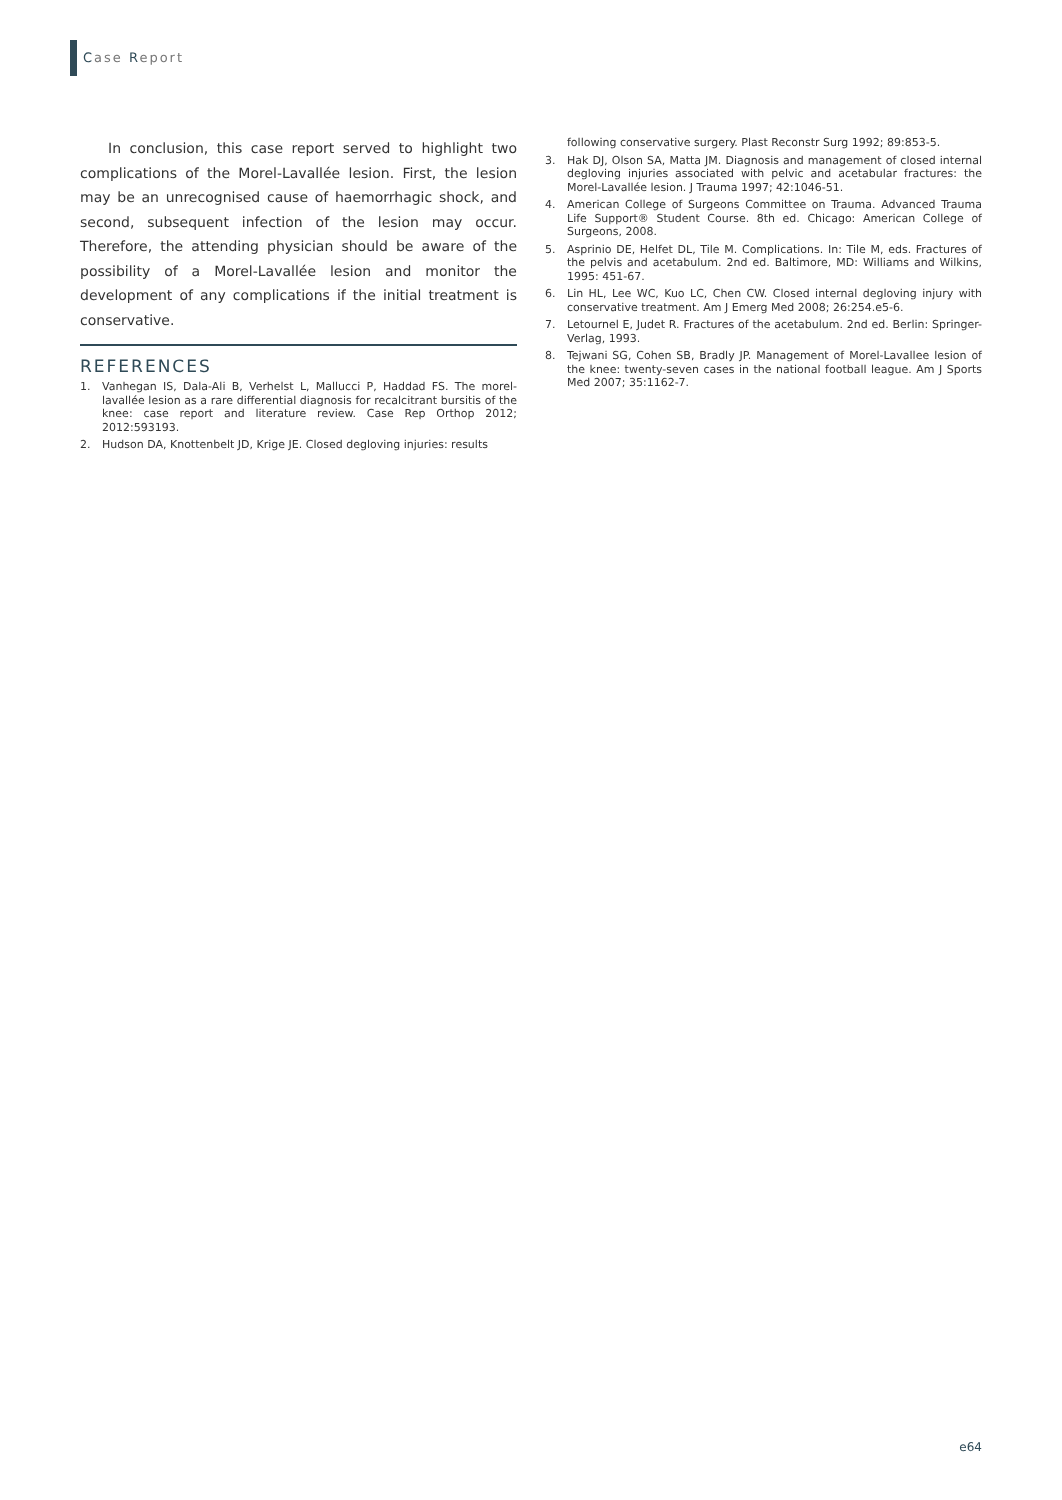Case Report
In conclusion, this case report served to highlight two complications of the Morel-Lavallée lesion. First, the lesion may be an unrecognised cause of haemorrhagic shock, and second, subsequent infection of the lesion may occur. Therefore, the attending physician should be aware of the possibility of a Morel-Lavallée lesion and monitor the development of any complications if the initial treatment is conservative.
REFERENCES
1. Vanhegan IS, Dala-Ali B, Verhelst L, Mallucci P, Haddad FS. The morel-lavallée lesion as a rare differential diagnosis for recalcitrant bursitis of the knee: case report and literature review. Case Rep Orthop 2012; 2012:593193.
2. Hudson DA, Knottenbelt JD, Krige JE. Closed degloving injuries: results
following conservative surgery. Plast Reconstr Surg 1992; 89:853-5.
3. Hak DJ, Olson SA, Matta JM. Diagnosis and management of closed internal degloving injuries associated with pelvic and acetabular fractures: the Morel-Lavallée lesion. J Trauma 1997; 42:1046-51.
4. American College of Surgeons Committee on Trauma. Advanced Trauma Life Support® Student Course. 8th ed. Chicago: American College of Surgeons, 2008.
5. Asprinio DE, Helfet DL, Tile M. Complications. In: Tile M, eds. Fractures of the pelvis and acetabulum. 2nd ed. Baltimore, MD: Williams and Wilkins, 1995: 451-67.
6. Lin HL, Lee WC, Kuo LC, Chen CW. Closed internal degloving injury with conservative treatment. Am J Emerg Med 2008; 26:254.e5-6.
7. Letournel E, Judet R. Fractures of the acetabulum. 2nd ed. Berlin: Springer-Verlag, 1993.
8. Tejwani SG, Cohen SB, Bradly JP. Management of Morel-Lavallee lesion of the knee: twenty-seven cases in the national football league. Am J Sports Med 2007; 35:1162-7.
e64